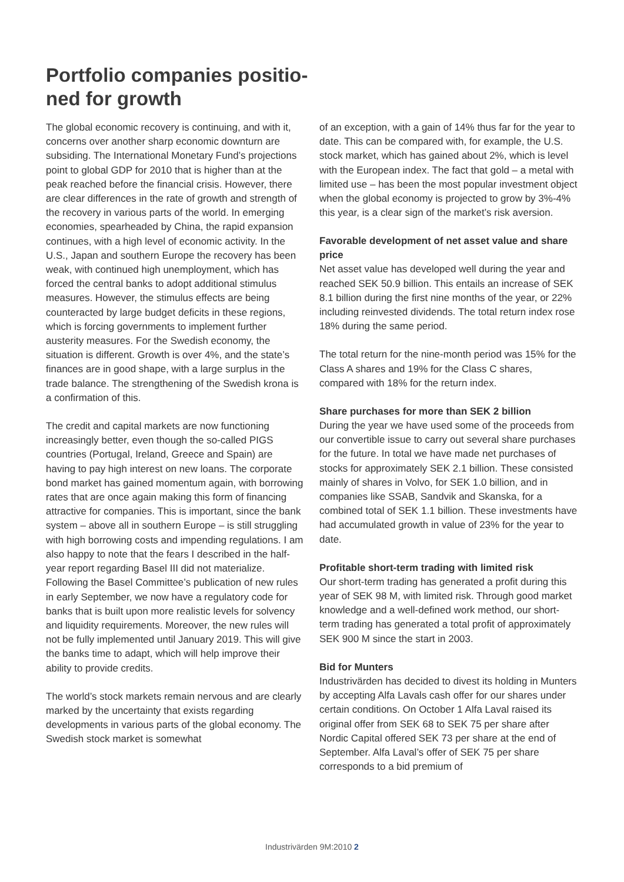Portfolio companies positio-ned for growth
The global economic recovery is continuing, and with it, concerns over another sharp economic downturn are subsiding. The International Monetary Fund’s projections point to global GDP for 2010 that is higher than at the peak reached before the financial crisis. However, there are clear differences in the rate of growth and strength of the recovery in various parts of the world. In emerging economies, spearheaded by China, the rapid expansion continues, with a high level of economic activity. In the U.S., Japan and southern Europe the recovery has been weak, with continued high unemployment, which has forced the central banks to adopt additional stimulus measures. However, the stimulus effects are being counteracted by large budget deficits in these regions, which is forcing governments to implement further austerity measures. For the Swedish economy, the situation is different. Growth is over 4%, and the state’s finances are in good shape, with a large surplus in the trade balance. The strengthening of the Swedish krona is a confirmation of this.
The credit and capital markets are now functioning increasingly better, even though the so-called PIGS countries (Portugal, Ireland, Greece and Spain) are having to pay high interest on new loans. The corporate bond market has gained momentum again, with borrowing rates that are once again making this form of financing attractive for companies. This is important, since the bank system – above all in southern Europe – is still struggling with high borrowing costs and impending regulations. I am also happy to note that the fears I described in the half-year report regarding Basel III did not materialize. Following the Basel Committee’s publication of new rules in early September, we now have a regulatory code for banks that is built upon more realistic levels for solvency and liquidity requirements. Moreover, the new rules will not be fully implemented until January 2019. This will give the banks time to adapt, which will help improve their ability to provide credits.
The world’s stock markets remain nervous and are clearly marked by the uncertainty that exists regarding developments in various parts of the global economy. The Swedish stock market is somewhat
of an exception, with a gain of 14% thus far for the year to date. This can be compared with, for example, the U.S. stock market, which has gained about 2%, which is level with the European index. The fact that gold – a metal with limited use – has been the most popular investment object when the global economy is projected to grow by 3%-4% this year, is a clear sign of the market’s risk aversion.
Favorable development of net asset value and share price
Net asset value has developed well during the year and reached SEK 50.9 billion. This entails an increase of SEK 8.1 billion during the first nine months of the year, or 22% including reinvested dividends. The total return index rose 18% during the same period.
The total return for the nine-month period was 15% for the Class A shares and 19% for the Class C shares, compared with 18% for the return index.
Share purchases for more than SEK 2 billion
During the year we have used some of the proceeds from our convertible issue to carry out several share purchases for the future. In total we have made net purchases of stocks for approximately SEK 2.1 billion. These consisted mainly of shares in Volvo, for SEK 1.0 billion, and in companies like SSAB, Sandvik and Skanska, for a combined total of SEK 1.1 billion. These investments have had accumulated growth in value of 23% for the year to date.
Profitable short-term trading with limited risk
Our short-term trading has generated a profit during this year of SEK 98 M, with limited risk. Through good market knowledge and a well-defined work method, our short-term trading has generated a total profit of approximately SEK 900 M since the start in 2003.
Bid for Munters
Industrivärden has decided to divest its holding in Munters by accepting Alfa Lavals cash offer for our shares under certain conditions. On October 1 Alfa Laval raised its original offer from SEK 68 to SEK 75 per share after Nordic Capital offered SEK 73 per share at the end of September. Alfa Laval’s offer of SEK 75 per share corresponds to a bid premium of
Industrivärden 9M:2010 2